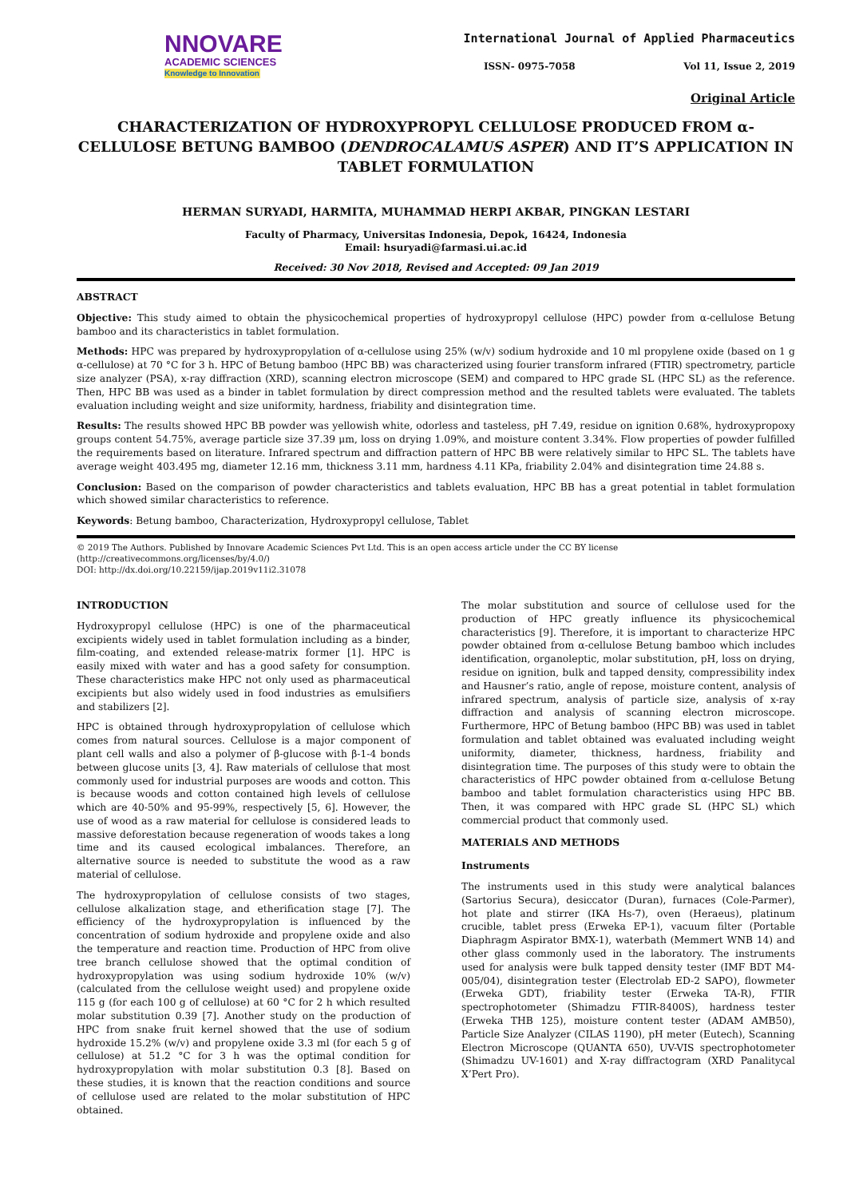NNOVARE
ACADEMIC SCIENCES
Knowledge to Innovation
International Journal of Applied Pharmaceutics
ISSN- 0975-7058 Vol 11, Issue 2, 2019
Original Article
CHARACTERIZATION OF HYDROXYPROPYL CELLULOSE PRODUCED FROM α-CELLULOSE BETUNG BAMBOO (DENDROCALAMUS ASPER) AND IT’S APPLICATION IN TABLET FORMULATION
HERMAN SURYADI, HARMITA, MUHAMMAD HERPI AKBAR, PINGKAN LESTARI
Faculty of Pharmacy, Universitas Indonesia, Depok, 16424, Indonesia
Email: hsuryadi@farmasi.ui.ac.id
Received: 30 Nov 2018, Revised and Accepted: 09 Jan 2019
ABSTRACT
Objective: This study aimed to obtain the physicochemical properties of hydroxypropyl cellulose (HPC) powder from α-cellulose Betung bamboo and its characteristics in tablet formulation.
Methods: HPC was prepared by hydroxypropylation of α-cellulose using 25% (w/v) sodium hydroxide and 10 ml propylene oxide (based on 1 g α-cellulose) at 70 °C for 3 h. HPC of Betung bamboo (HPC BB) was characterized using fourier transform infrared (FTIR) spectrometry, particle size analyzer (PSA), x-ray diffraction (XRD), scanning electron microscope (SEM) and compared to HPC grade SL (HPC SL) as the reference. Then, HPC BB was used as a binder in tablet formulation by direct compression method and the resulted tablets were evaluated. The tablets evaluation including weight and size uniformity, hardness, friability and disintegration time.
Results: The results showed HPC BB powder was yellowish white, odorless and tasteless, pH 7.49, residue on ignition 0.68%, hydroxypropoxy groups content 54.75%, average particle size 37.39 μm, loss on drying 1.09%, and moisture content 3.34%. Flow properties of powder fulfilled the requirements based on literature. Infrared spectrum and diffraction pattern of HPC BB were relatively similar to HPC SL. The tablets have average weight 403.495 mg, diameter 12.16 mm, thickness 3.11 mm, hardness 4.11 KPa, friability 2.04% and disintegration time 24.88 s.
Conclusion: Based on the comparison of powder characteristics and tablets evaluation, HPC BB has a great potential in tablet formulation which showed similar characteristics to reference.
Keywords: Betung bamboo, Characterization, Hydroxypropyl cellulose, Tablet
© 2019 The Authors. Published by Innovare Academic Sciences Pvt Ltd. This is an open access article under the CC BY license (http://creativecommons.org/licenses/by/4.0/)
DOI: http://dx.doi.org/10.22159/ijap.2019v11i2.31078
INTRODUCTION
Hydroxypropyl cellulose (HPC) is one of the pharmaceutical excipients widely used in tablet formulation including as a binder, film-coating, and extended release-matrix former [1]. HPC is easily mixed with water and has a good safety for consumption. These characteristics make HPC not only used as pharmaceutical excipients but also widely used in food industries as emulsifiers and stabilizers [2].
HPC is obtained through hydroxypropylation of cellulose which comes from natural sources. Cellulose is a major component of plant cell walls and also a polymer of β-glucose with β-1-4 bonds between glucose units [3, 4]. Raw materials of cellulose that most commonly used for industrial purposes are woods and cotton. This is because woods and cotton contained high levels of cellulose which are 40-50% and 95-99%, respectively [5, 6]. However, the use of wood as a raw material for cellulose is considered leads to massive deforestation because regeneration of woods takes a long time and its caused ecological imbalances. Therefore, an alternative source is needed to substitute the wood as a raw material of cellulose.
The hydroxypropylation of cellulose consists of two stages, cellulose alkalization stage, and etherification stage [7]. The efficiency of the hydroxypropylation is influenced by the concentration of sodium hydroxide and propylene oxide and also the temperature and reaction time. Production of HPC from olive tree branch cellulose showed that the optimal condition of hydroxypropylation was using sodium hydroxide 10% (w/v) (calculated from the cellulose weight used) and propylene oxide 115 g (for each 100 g of cellulose) at 60 °C for 2 h which resulted molar substitution 0.39 [7]. Another study on the production of HPC from snake fruit kernel showed that the use of sodium hydroxide 15.2% (w/v) and propylene oxide 3.3 ml (for each 5 g of cellulose) at 51.2 °C for 3 h was the optimal condition for hydroxypropylation with molar substitution 0.3 [8]. Based on these studies, it is known that the reaction conditions and source of cellulose used are related to the molar substitution of HPC obtained.
The molar substitution and source of cellulose used for the production of HPC greatly influence its physicochemical characteristics [9]. Therefore, it is important to characterize HPC powder obtained from α-cellulose Betung bamboo which includes identification, organoleptic, molar substitution, pH, loss on drying, residue on ignition, bulk and tapped density, compressibility index and Hausner’s ratio, angle of repose, moisture content, analysis of infrared spectrum, analysis of particle size, analysis of x-ray diffraction and analysis of scanning electron microscope. Furthermore, HPC of Betung bamboo (HPC BB) was used in tablet formulation and tablet obtained was evaluated including weight uniformity, diameter, thickness, hardness, friability and disintegration time. The purposes of this study were to obtain the characteristics of HPC powder obtained from α-cellulose Betung bamboo and tablet formulation characteristics using HPC BB. Then, it was compared with HPC grade SL (HPC SL) which commercial product that commonly used.
MATERIALS AND METHODS
Instruments
The instruments used in this study were analytical balances (Sartorius Secura), desiccator (Duran), furnaces (Cole-Parmer), hot plate and stirrer (IKA Hs-7), oven (Heraeus), platinum crucible, tablet press (Erweka EP-1), vacuum filter (Portable Diaphragm Aspirator BMX-1), waterbath (Memmert WNB 14) and other glass commonly used in the laboratory. The instruments used for analysis were bulk tapped density tester (IMF BDT M4-005/04), disintegration tester (Electrolab ED-2 SAPO), flowmeter (Erweka GDT), friability tester (Erweka TA-R), FTIR spectrophotometer (Shimadzu FTIR-8400S), hardness tester (Erweka THB 125), moisture content tester (ADAM AMB50), Particle Size Analyzer (CILAS 1190), pH meter (Eutech), Scanning Electron Microscope (QUANTA 650), UV-VIS spectrophotometer (Shimadzu UV-1601) and X-ray diffractogram (XRD Panalitycal X’Pert Pro).